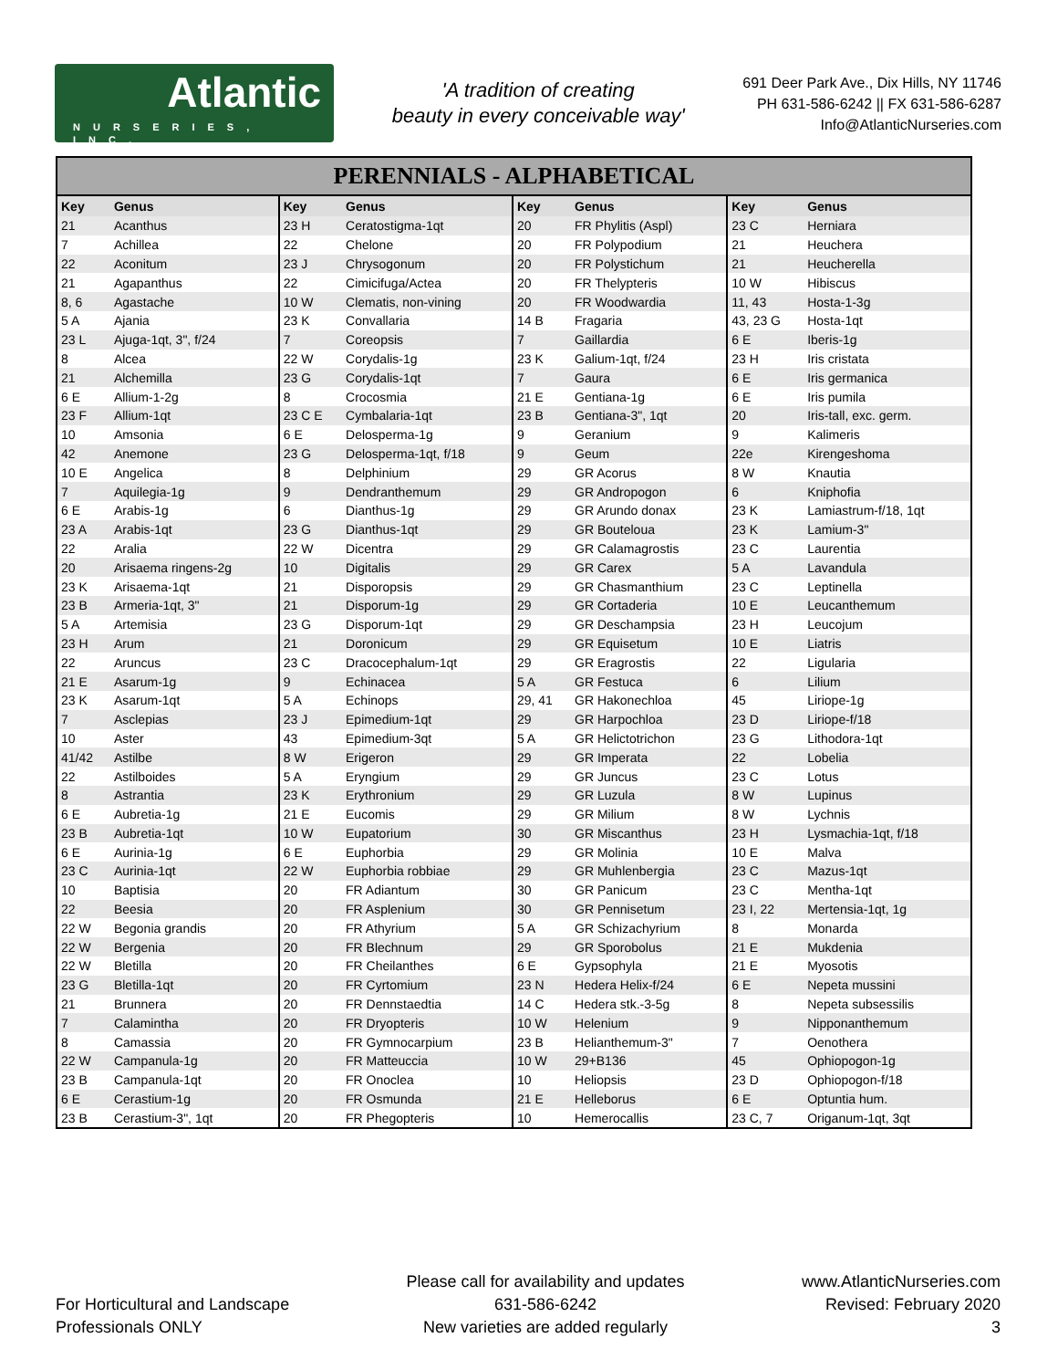Atlantic
NURSERIES, INC.
'A tradition of creating
beauty in every conceivable way'
691 Deer Park Ave., Dix Hills, NY 11746
PH 631-586-6242 || FX 631-586-6287
Info@AtlanticNurseries.com
PERENNIALS - ALPHABETICAL
| Key | Genus | Key | Genus | Key | Genus | Key | Genus |
| --- | --- | --- | --- | --- | --- | --- | --- |
| 21 | Acanthus | 23 H | Ceratostigma-1qt | 20 | FR Phylitis (Aspl) | 23 C | Herniara |
| 7 | Achillea | 22 | Chelone | 20 | FR Polypodium | 21 | Heuchera |
| 22 | Aconitum | 23 J | Chrysogonum | 20 | FR Polystichum | 21 | Heucherella |
| 21 | Agapanthus | 22 | Cimicifuga/Actea | 20 | FR Thelypteris | 10 W | Hibiscus |
| 8, 6 | Agastache | 10 W | Clematis, non-vining | 20 | FR Woodwardia | 11, 43 | Hosta-1-3g |
| 5 A | Ajania | 23 K | Convallaria | 14 B | Fragaria | 43, 23 G | Hosta-1qt |
| 23 L | Ajuga-1qt, 3", f/24 | 7 | Coreopsis | 7 | Gaillardia | 6 E | Iberis-1g |
| 8 | Alcea | 22 W | Corydalis-1g | 23 K | Galium-1qt, f/24 | 23 H | Iris cristata |
| 21 | Alchemilla | 23 G | Corydalis-1qt | 7 | Gaura | 6 E | Iris germanica |
| 6 E | Allium-1-2g | 8 | Crocosmia | 21 E | Gentiana-1g | 6 E | Iris pumila |
| 23 F | Allium-1qt | 23 C E | Cymbalaria-1qt | 23 B | Gentiana-3", 1qt | 20 | Iris-tall, exc. germ. |
| 10 | Amsonia | 6 E | Delosperma-1g | 9 | Geranium | 9 | Kalimeris |
| 42 | Anemone | 23 G | Delosperma-1qt, f/18 | 9 | Geum | 22e | Kirengeshoma |
| 10 E | Angelica | 8 | Delphinium | 29 | GR Acorus | 8 W | Knautia |
| 7 | Aquilegia-1g | 9 | Dendranthemum | 29 | GR Andropogon | 6 | Kniphofia |
| 6 E | Arabis-1g | 6 | Dianthus-1g | 29 | GR Arundo donax | 23 K | Lamiastrum-f/18, 1qt |
| 23 A | Arabis-1qt | 23 G | Dianthus-1qt | 29 | GR Bouteloua | 23 K | Lamium-3" |
| 22 | Aralia | 22 W | Dicentra | 29 | GR Calamagrostis | 23 C | Laurentia |
| 20 | Arisaema ringens-2g | 10 | Digitalis | 29 | GR Carex | 5 A | Lavandula |
| 23 K | Arisaema-1qt | 21 | Disporopsis | 29 | GR Chasmanthium | 23 C | Leptinella |
| 23 B | Armeria-1qt, 3" | 21 | Disporum-1g | 29 | GR Cortaderia | 10 E | Leucanthemum |
| 5 A | Artemisia | 23 G | Disporum-1qt | 29 | GR Deschampsia | 23 H | Leucojum |
| 23 H | Arum | 21 | Doronicum | 29 | GR Equisetum | 10 E | Liatris |
| 22 | Aruncus | 23 C | Dracocephalum-1qt | 29 | GR Eragrostis | 22 | Ligularia |
| 21 E | Asarum-1g | 9 | Echinacea | 5 A | GR Festuca | 6 | Lilium |
| 23 K | Asarum-1qt | 5 A | Echinops | 29, 41 | GR Hakonechloa | 45 | Liriope-1g |
| 7 | Asclepias | 23 J | Epimedium-1qt | 29 | GR Harpochloa | 23 D | Liriope-f/18 |
| 10 | Aster | 43 | Epimedium-3qt | 5 A | GR Helictotrichon | 23 G | Lithodora-1qt |
| 41/42 | Astilbe | 8 W | Erigeron | 29 | GR Imperata | 22 | Lobelia |
| 22 | Astilboides | 5 A | Eryngium | 29 | GR Juncus | 23 C | Lotus |
| 8 | Astrantia | 23 K | Erythronium | 29 | GR Luzula | 8 W | Lupinus |
| 6 E | Aubretia-1g | 21 E | Eucomis | 29 | GR Milium | 8 W | Lychnis |
| 23 B | Aubretia-1qt | 10 W | Eupatorium | 30 | GR Miscanthus | 23 H | Lysmachia-1qt, f/18 |
| 6 E | Aurinia-1g | 6 E | Euphorbia | 29 | GR Molinia | 10 E | Malva |
| 23 C | Aurinia-1qt | 22 W | Euphorbia robbiae | 29 | GR Muhlenbergia | 23 C | Mazus-1qt |
| 10 | Baptisia | 20 | FR Adiantum | 30 | GR Panicum | 23 C | Mentha-1qt |
| 22 | Beesia | 20 | FR Asplenium | 30 | GR Pennisetum | 23 I, 22 | Mertensia-1qt, 1g |
| 22 W | Begonia grandis | 20 | FR Athyrium | 5 A | GR Schizachyrium | 8 | Monarda |
| 22 W | Bergenia | 20 | FR Blechnum | 29 | GR Sporobolus | 21 E | Mukdenia |
| 22 W | Bletilla | 20 | FR Cheilanthes | 6 E | Gypsophyla | 21 E | Myosotis |
| 23 G | Bletilla-1qt | 20 | FR Cyrtomium | 23 N | Hedera Helix-f/24 | 6 E | Nepeta mussini |
| 21 | Brunnera | 20 | FR Dennstaedtia | 14 C | Hedera stk.-3-5g | 8 | Nepeta subsessilis |
| 7 | Calamintha | 20 | FR Dryopteris | 10 W | Helenium | 9 | Nipponanthemum |
| 8 | Camassia | 20 | FR Gymnocarpium | 23 B | Helianthemum-3" | 7 | Oenothera |
| 22 W | Campanula-1g | 20 | FR Matteuccia | 10 W | 29+B136 | 45 | Ophiopogon-1g |
| 23 B | Campanula-1qt | 20 | FR Onoclea | 10 | Heliopsis | 23 D | Ophiopogon-f/18 |
| 6 E | Cerastium-1g | 20 | FR Osmunda | 21 E | Helleborus | 6 E | Optuntia hum. |
| 23 B | Cerastium-3", 1qt | 20 | FR Phegopteris | 10 | Hemerocallis | 23 C, 7 | Origanum-1qt, 3qt |
For Horticultural and Landscape
Professionals ONLY
Please call for availability and updates
631-586-6242
New varieties are added regularly
www.AtlanticNurseries.com
Revised: February 2020
3